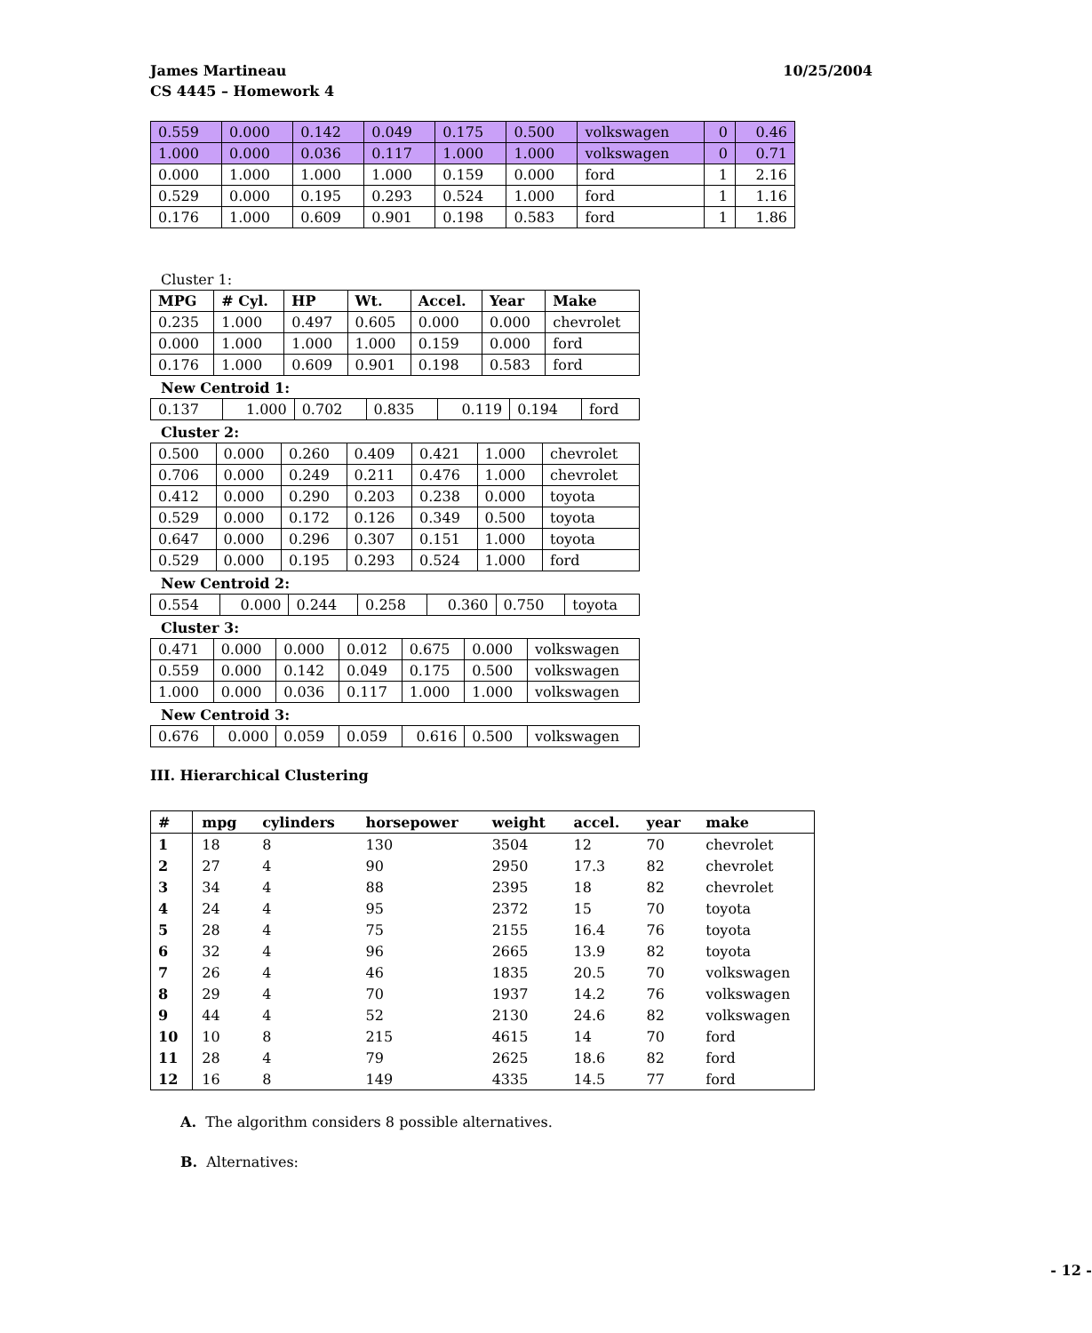James Martineau
CS 4445 – Homework 4
10/25/2004
| 0.559 | 0.000 | 0.142 | 0.049 | 0.175 | 0.500 | volkswagen | 0 | 0.46 |
| 1.000 | 0.000 | 0.036 | 0.117 | 1.000 | 1.000 | volkswagen | 0 | 0.71 |
| 0.000 | 1.000 | 1.000 | 1.000 | 0.159 | 0.000 | ford | 1 | 2.16 |
| 0.529 | 0.000 | 0.195 | 0.293 | 0.524 | 1.000 | ford | 1 | 1.16 |
| 0.176 | 1.000 | 0.609 | 0.901 | 0.198 | 0.583 | ford | 1 | 1.86 |
Cluster 1:
| MPG | # Cyl. | HP | Wt. | Accel. | Year | Make |
| 0.235 | 1.000 | 0.497 | 0.605 | 0.000 | 0.000 | chevrolet |
| 0.000 | 1.000 | 1.000 | 1.000 | 0.159 | 0.000 | ford |
| 0.176 | 1.000 | 0.609 | 0.901 | 0.198 | 0.583 | ford |
New Centroid 1:
| 0.137 | 1.000 | 0.702 | 0.835 | 0.119 | 0.194 | ford |
Cluster 2:
| 0.500 | 0.000 | 0.260 | 0.409 | 0.421 | 1.000 | chevrolet |
| 0.706 | 0.000 | 0.249 | 0.211 | 0.476 | 1.000 | chevrolet |
| 0.412 | 0.000 | 0.290 | 0.203 | 0.238 | 0.000 | toyota |
| 0.529 | 0.000 | 0.172 | 0.126 | 0.349 | 0.500 | toyota |
| 0.647 | 0.000 | 0.296 | 0.307 | 0.151 | 1.000 | toyota |
| 0.529 | 0.000 | 0.195 | 0.293 | 0.524 | 1.000 | ford |
New Centroid 2:
| 0.554 | 0.000 | 0.244 | 0.258 | 0.360 | 0.750 | toyota |
Cluster 3:
| 0.471 | 0.000 | 0.000 | 0.012 | 0.675 | 0.000 | volkswagen |
| 0.559 | 0.000 | 0.142 | 0.049 | 0.175 | 0.500 | volkswagen |
| 1.000 | 0.000 | 0.036 | 0.117 | 1.000 | 1.000 | volkswagen |
New Centroid 3:
| 0.676 | 0.000 | 0.059 | 0.059 | 0.616 | 0.500 | volkswagen |
III. Hierarchical Clustering
| # | mpg | cylinders | horsepower | weight | accel. | year | make |
| --- | --- | --- | --- | --- | --- | --- | --- |
| 1 | 18 | 8 | 130 | 3504 | 12 | 70 | chevrolet |
| 2 | 27 | 4 | 90 | 2950 | 17.3 | 82 | chevrolet |
| 3 | 34 | 4 | 88 | 2395 | 18 | 82 | chevrolet |
| 4 | 24 | 4 | 95 | 2372 | 15 | 70 | toyota |
| 5 | 28 | 4 | 75 | 2155 | 16.4 | 76 | toyota |
| 6 | 32 | 4 | 96 | 2665 | 13.9 | 82 | toyota |
| 7 | 26 | 4 | 46 | 1835 | 20.5 | 70 | volkswagen |
| 8 | 29 | 4 | 70 | 1937 | 14.2 | 76 | volkswagen |
| 9 | 44 | 4 | 52 | 2130 | 24.6 | 82 | volkswagen |
| 10 | 10 | 8 | 215 | 4615 | 14 | 70 | ford |
| 11 | 28 | 4 | 79 | 2625 | 18.6 | 82 | ford |
| 12 | 16 | 8 | 149 | 4335 | 14.5 | 77 | ford |
A. The algorithm considers 8 possible alternatives.
B. Alternatives:
- 12 -